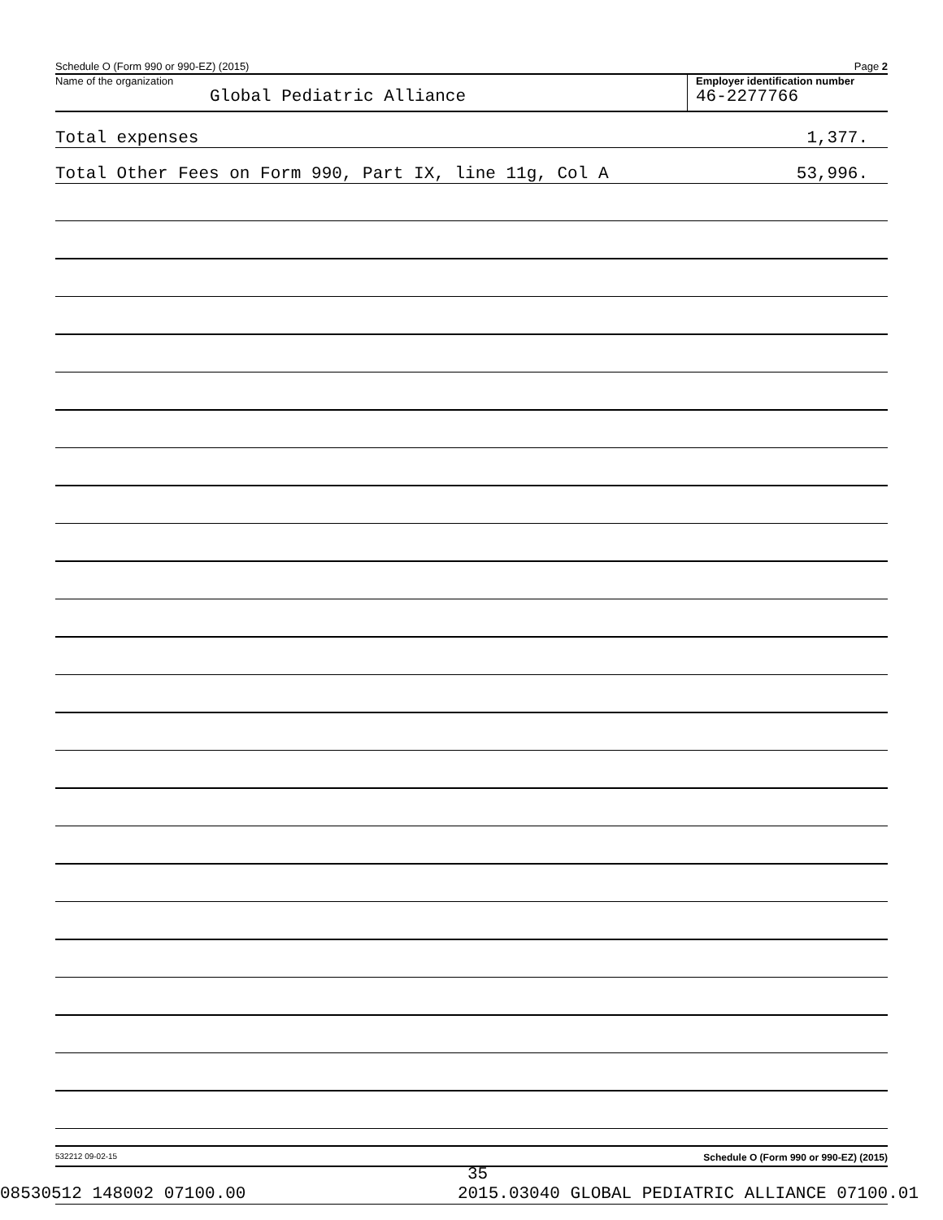Schedule O (Form 990 or 990-EZ) (2015) Page 2
Name of the organization
Global Pediatric Alliance
Employer identification number
46-2277766
Total expenses 1,377.
Total Other Fees on Form 990, Part IX, line 11g, Col A 53,996.
532212 09-02-15 Schedule O (Form 990 or 990-EZ) (2015)
35
08530512 148002 07100.00 2015.03040 GLOBAL PEDIATRIC ALLIANCE 07100.01